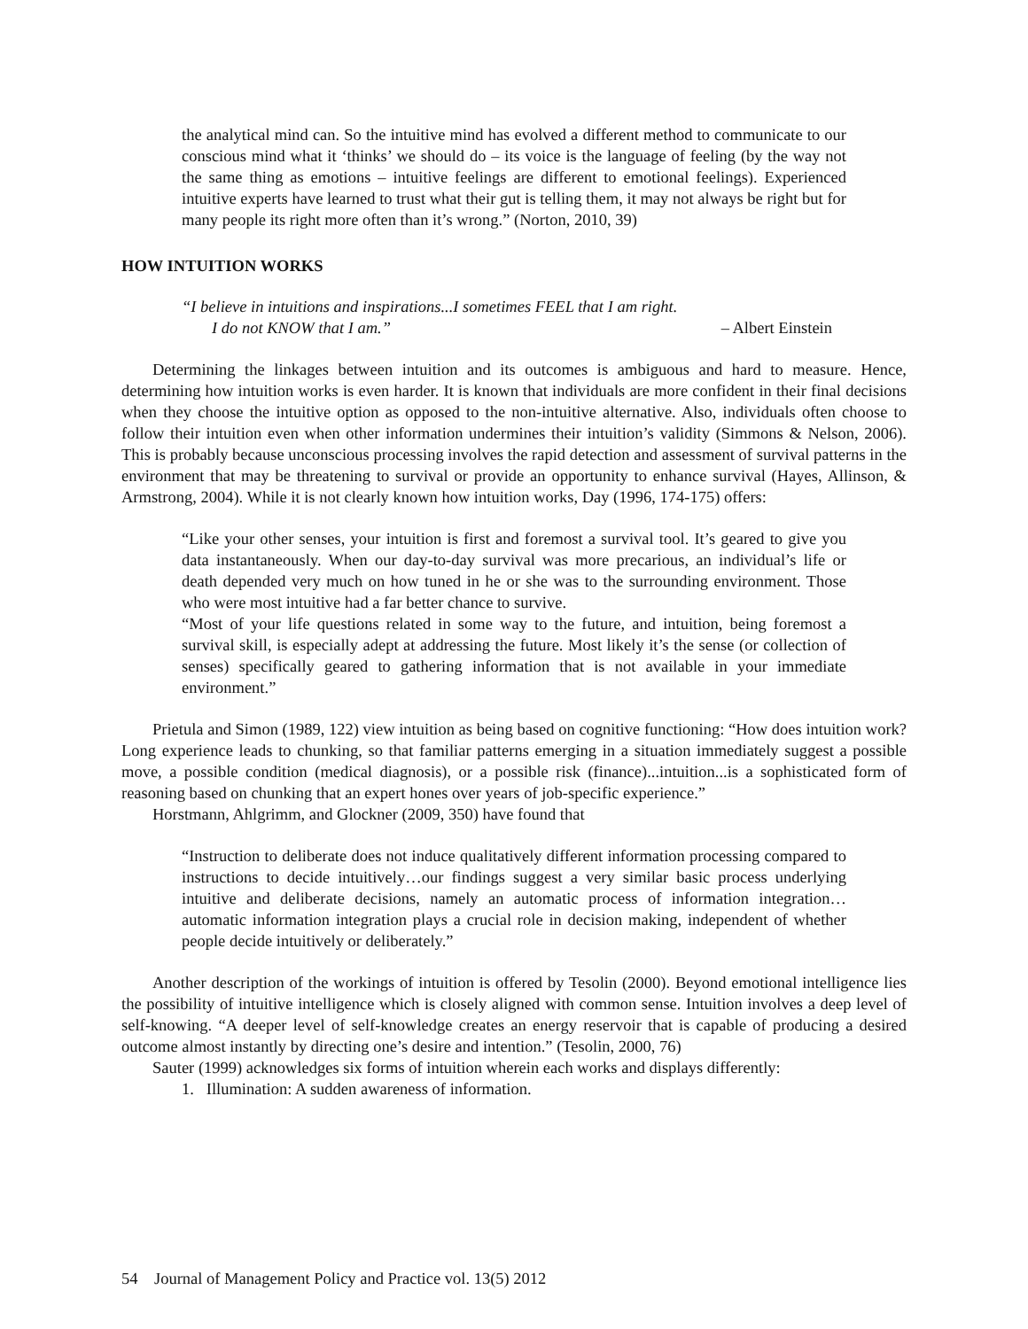the analytical mind can. So the intuitive mind has evolved a different method to communicate to our conscious mind what it ‘thinks’ we should do – its voice is the language of feeling (by the way not the same thing as emotions – intuitive feelings are different to emotional feelings). Experienced intuitive experts have learned to trust what their gut is telling them, it may not always be right but for many people its right more often than it’s wrong.” (Norton, 2010, 39)
HOW INTUITION WORKS
“I believe in intuitions and inspirations...I sometimes FEEL that I am right.
I do not KNOW that I am.” – Albert Einstein
Determining the linkages between intuition and its outcomes is ambiguous and hard to measure. Hence, determining how intuition works is even harder. It is known that individuals are more confident in their final decisions when they choose the intuitive option as opposed to the non-intuitive alternative. Also, individuals often choose to follow their intuition even when other information undermines their intuition’s validity (Simmons & Nelson, 2006). This is probably because unconscious processing involves the rapid detection and assessment of survival patterns in the environment that may be threatening to survival or provide an opportunity to enhance survival (Hayes, Allinson, & Armstrong, 2004). While it is not clearly known how intuition works, Day (1996, 174-175) offers:
“Like your other senses, your intuition is first and foremost a survival tool. It’s geared to give you data instantaneously. When our day-to-day survival was more precarious, an individual’s life or death depended very much on how tuned in he or she was to the surrounding environment. Those who were most intuitive had a far better chance to survive.
“Most of your life questions related in some way to the future, and intuition, being foremost a survival skill, is especially adept at addressing the future. Most likely it’s the sense (or collection of senses) specifically geared to gathering information that is not available in your immediate environment.”
Prietula and Simon (1989, 122) view intuition as being based on cognitive functioning: “How does intuition work? Long experience leads to chunking, so that familiar patterns emerging in a situation immediately suggest a possible move, a possible condition (medical diagnosis), or a possible risk (finance)...intuition...is a sophisticated form of reasoning based on chunking that an expert hones over years of job-specific experience.”
Horstmann, Ahlgrimm, and Glockner (2009, 350) have found that
“Instruction to deliberate does not induce qualitatively different information processing compared to instructions to decide intuitively…our findings suggest a very similar basic process underlying intuitive and deliberate decisions, namely an automatic process of information integration…automatic information integration plays a crucial role in decision making, independent of whether people decide intuitively or deliberately.”
Another description of the workings of intuition is offered by Tesolin (2000). Beyond emotional intelligence lies the possibility of intuitive intelligence which is closely aligned with common sense. Intuition involves a deep level of self-knowing. “A deeper level of self-knowledge creates an energy reservoir that is capable of producing a desired outcome almost instantly by directing one’s desire and intention.” (Tesolin, 2000, 76)
Sauter (1999) acknowledges six forms of intuition wherein each works and displays differently:
1. Illumination: A sudden awareness of information.
54 Journal of Management Policy and Practice vol. 13(5) 2012